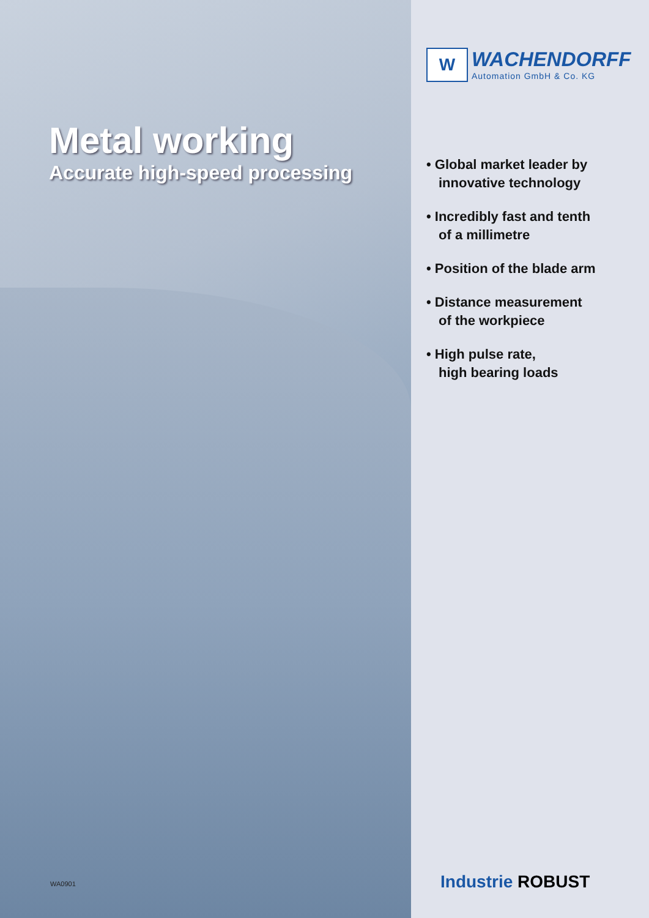Metal working
Accurate high-speed processing
WA0901
W
WACHENDORFF
Automation GmbH & Co. KG
• Global market leader by
innovative technology
• Incredibly fast and tenth
of a millimetre
• Position of the blade arm
• Distance measurement
of the workpiece
• High pulse rate,
high bearing loads
Industrie ROBUST